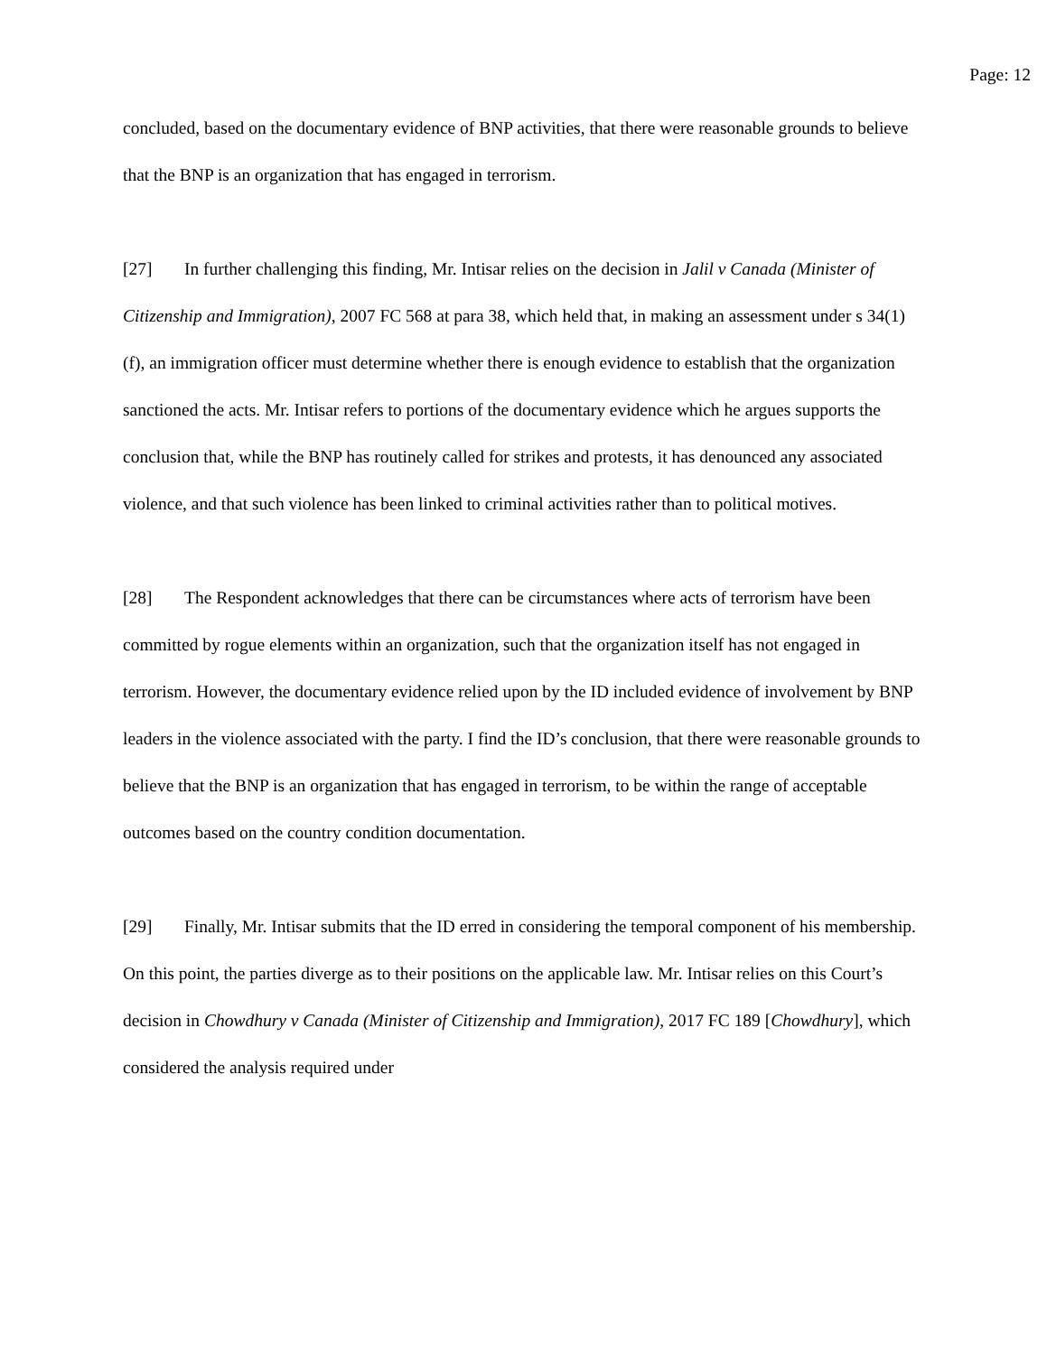Page: 12
concluded, based on the documentary evidence of BNP activities, that there were reasonable grounds to believe that the BNP is an organization that has engaged in terrorism.
[27] In further challenging this finding, Mr. Intisar relies on the decision in Jalil v Canada (Minister of Citizenship and Immigration), 2007 FC 568 at para 38, which held that, in making an assessment under s 34(1)(f), an immigration officer must determine whether there is enough evidence to establish that the organization sanctioned the acts. Mr. Intisar refers to portions of the documentary evidence which he argues supports the conclusion that, while the BNP has routinely called for strikes and protests, it has denounced any associated violence, and that such violence has been linked to criminal activities rather than to political motives.
[28] The Respondent acknowledges that there can be circumstances where acts of terrorism have been committed by rogue elements within an organization, such that the organization itself has not engaged in terrorism. However, the documentary evidence relied upon by the ID included evidence of involvement by BNP leaders in the violence associated with the party. I find the ID’s conclusion, that there were reasonable grounds to believe that the BNP is an organization that has engaged in terrorism, to be within the range of acceptable outcomes based on the country condition documentation.
[29] Finally, Mr. Intisar submits that the ID erred in considering the temporal component of his membership. On this point, the parties diverge as to their positions on the applicable law. Mr. Intisar relies on this Court’s decision in Chowdhury v Canada (Minister of Citizenship and Immigration), 2017 FC 189 [Chowdhury], which considered the analysis required under